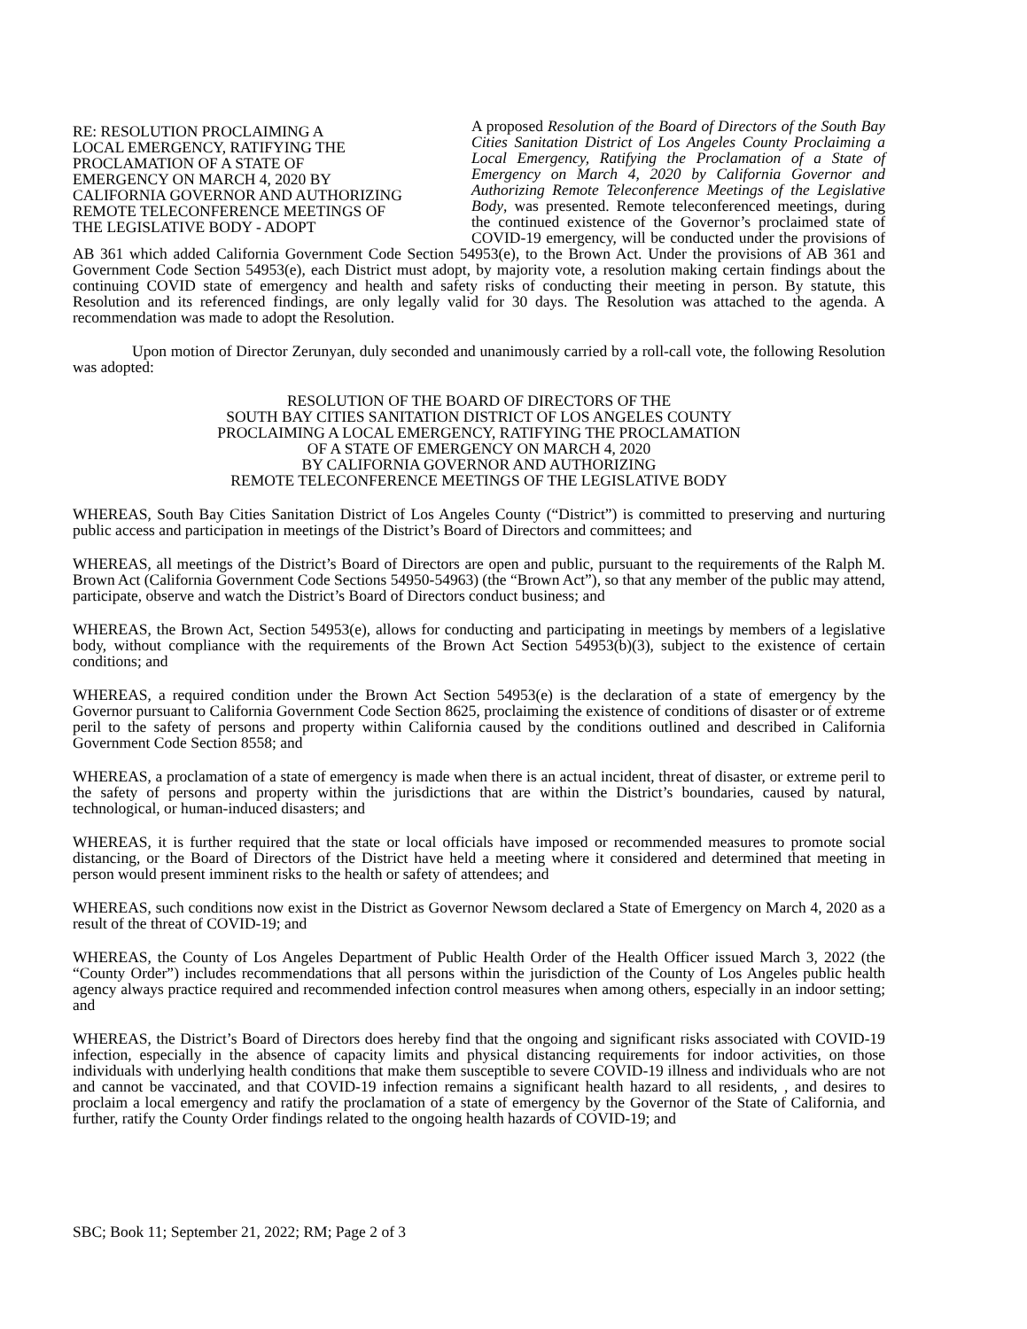RE: RESOLUTION PROCLAIMING A
LOCAL EMERGENCY, RATIFYING THE
PROCLAMATION OF A STATE OF
EMERGENCY ON MARCH 4, 2020 BY
CALIFORNIA GOVERNOR AND AUTHORIZING
REMOTE TELECONFERENCE MEETINGS OF
THE LEGISLATIVE BODY - ADOPT
A proposed Resolution of the Board of Directors of the South Bay Cities Sanitation District of Los Angeles County Proclaiming a Local Emergency, Ratifying the Proclamation of a State of Emergency on March 4, 2020 by California Governor and Authorizing Remote Teleconference Meetings of the Legislative Body, was presented. Remote teleconferenced meetings, during the continued existence of the Governor’s proclaimed state of COVID-19 emergency, will be conducted under the provisions of AB 361 which added California Government Code Section 54953(e), to the Brown Act. Under the provisions of AB 361 and Government Code Section 54953(e), each District must adopt, by majority vote, a resolution making certain findings about the continuing COVID state of emergency and health and safety risks of conducting their meeting in person. By statute, this Resolution and its referenced findings, are only legally valid for 30 days. The Resolution was attached to the agenda. A recommendation was made to adopt the Resolution.
Upon motion of Director Zerunyan, duly seconded and unanimously carried by a roll-call vote, the following Resolution was adopted:
RESOLUTION OF THE BOARD OF DIRECTORS OF THE
SOUTH BAY CITIES SANITATION DISTRICT OF LOS ANGELES COUNTY
PROCLAIMING A LOCAL EMERGENCY, RATIFYING THE PROCLAMATION
OF A STATE OF EMERGENCY ON MARCH 4, 2020
BY CALIFORNIA GOVERNOR AND AUTHORIZING
REMOTE TELECONFERENCE MEETINGS OF THE LEGISLATIVE BODY
WHEREAS, South Bay Cities Sanitation District of Los Angeles County (“District”) is committed to preserving and nurturing public access and participation in meetings of the District’s Board of Directors and committees; and
WHEREAS, all meetings of the District’s Board of Directors are open and public, pursuant to the requirements of the Ralph M. Brown Act (California Government Code Sections 54950-54963) (the “Brown Act”), so that any member of the public may attend, participate, observe and watch the District’s Board of Directors conduct business; and
WHEREAS, the Brown Act, Section 54953(e), allows for conducting and participating in meetings by members of a legislative body, without compliance with the requirements of the Brown Act Section 54953(b)(3), subject to the existence of certain conditions; and
WHEREAS, a required condition under the Brown Act Section 54953(e) is the declaration of a state of emergency by the Governor pursuant to California Government Code Section 8625, proclaiming the existence of conditions of disaster or of extreme peril to the safety of persons and property within California caused by the conditions outlined and described in California Government Code Section 8558; and
WHEREAS, a proclamation of a state of emergency is made when there is an actual incident, threat of disaster, or extreme peril to the safety of persons and property within the jurisdictions that are within the District’s boundaries, caused by natural, technological, or human-induced disasters; and
WHEREAS, it is further required that the state or local officials have imposed or recommended measures to promote social distancing, or the Board of Directors of the District have held a meeting where it considered and determined that meeting in person would present imminent risks to the health or safety of attendees; and
WHEREAS, such conditions now exist in the District as Governor Newsom declared a State of Emergency on March 4, 2020 as a result of the threat of COVID-19; and
WHEREAS, the County of Los Angeles Department of Public Health Order of the Health Officer issued March 3, 2022 (the “County Order”) includes recommendations that all persons within the jurisdiction of the County of Los Angeles public health agency always practice required and recommended infection control measures when among others, especially in an indoor setting; and
WHEREAS, the District’s Board of Directors does hereby find that the ongoing and significant risks associated with COVID-19 infection, especially in the absence of capacity limits and physical distancing requirements for indoor activities, on those individuals with underlying health conditions that make them susceptible to severe COVID-19 illness and individuals who are not and cannot be vaccinated, and that COVID-19 infection remains a significant health hazard to all residents, , and desires to proclaim a local emergency and ratify the proclamation of a state of emergency by the Governor of the State of California, and further, ratify the County Order findings related to the ongoing health hazards of COVID-19; and
SBC; Book 11; September 21, 2022; RM; Page 2 of 3